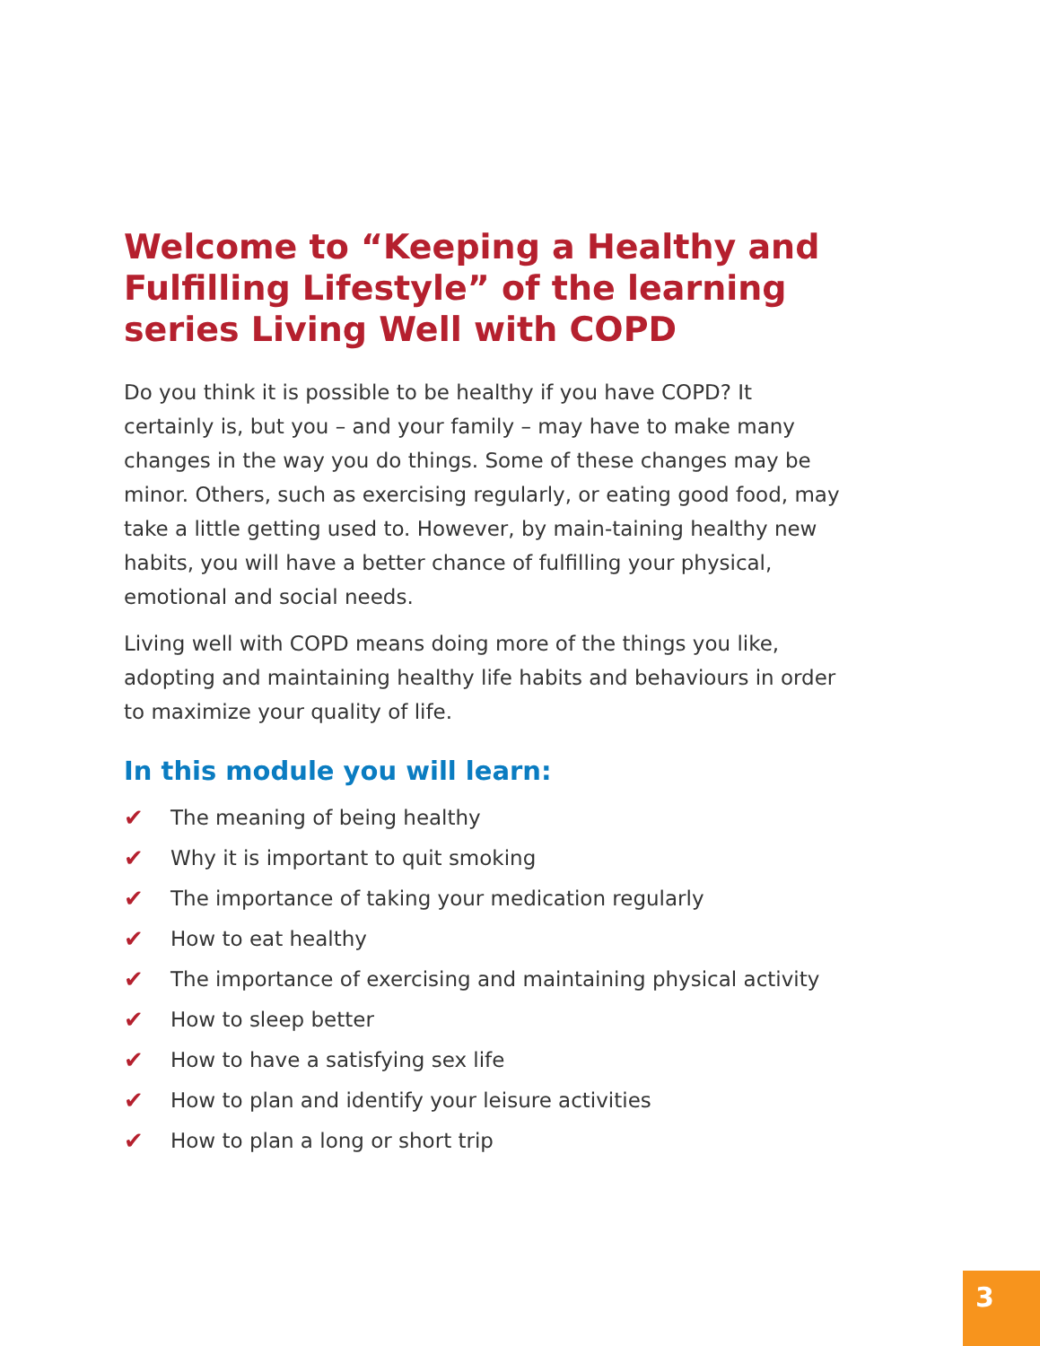Welcome to “Keeping a Healthy and Fulfilling Lifestyle” of the learning series Living Well with COPD
Do you think it is possible to be healthy if you have COPD? It certainly is, but you – and your family – may have to make many changes in the way you do things. Some of these changes may be minor. Others, such as exercising regularly, or eating good food, may take a little getting used to. However, by main-taining healthy new habits, you will have a better chance of fulfilling your physical, emotional and social needs.
Living well with COPD means doing more of the things you like, adopting and maintaining healthy life habits and behaviours in order to maximize your quality of life.
In this module you will learn:
✔ The meaning of being healthy
✔ Why it is important to quit smoking
✔ The importance of taking your medication regularly
✔ How to eat healthy
✔ The importance of exercising and maintaining physical activity
✔ How to sleep better
✔ How to have a satisfying sex life
✔ How to plan and identify your leisure activities
✔ How to plan a long or short trip
3